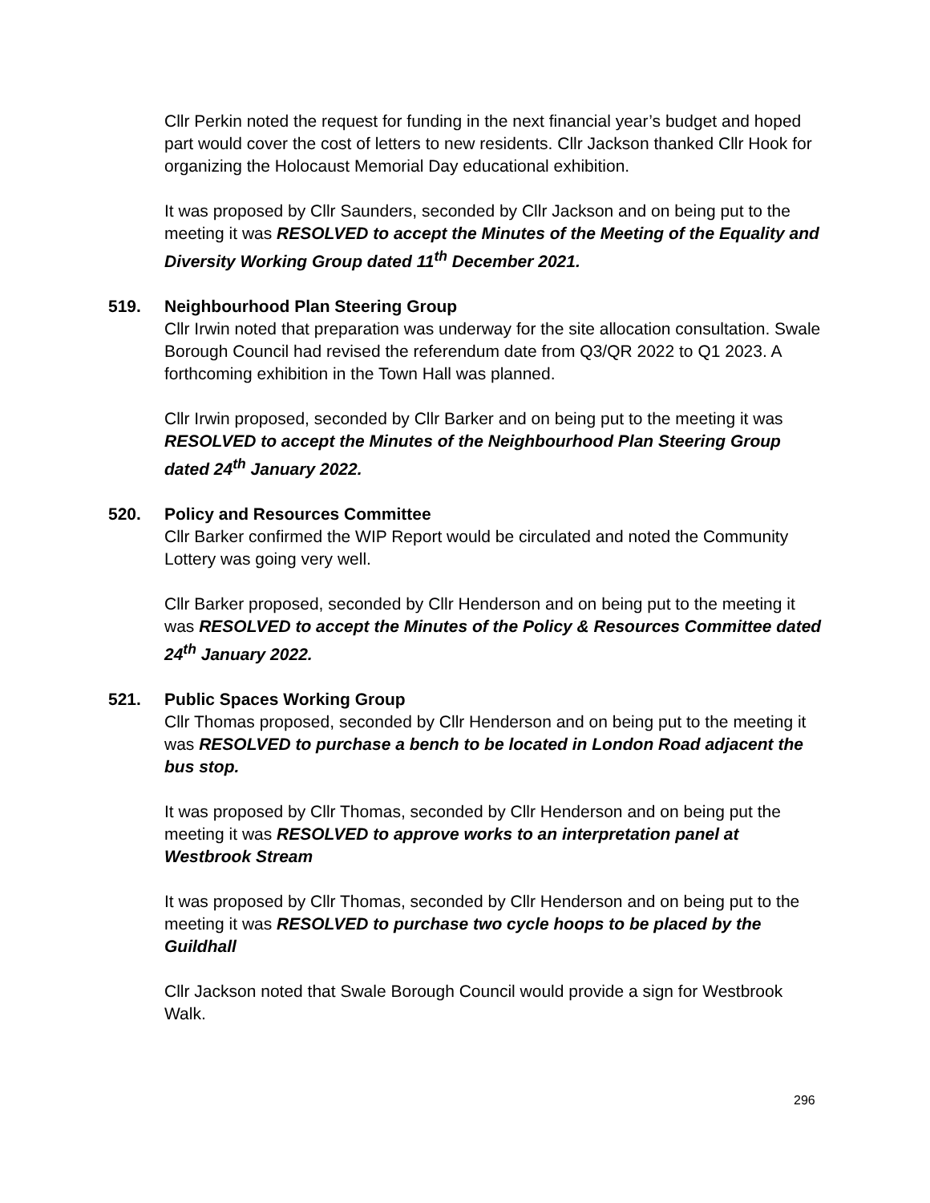Cllr Perkin noted the request for funding in the next financial year’s budget and hoped part would cover the cost of letters to new residents. Cllr Jackson thanked Cllr Hook for organizing the Holocaust Memorial Day educational exhibition.
It was proposed by Cllr Saunders, seconded by Cllr Jackson and on being put to the meeting it was RESOLVED to accept the Minutes of the Meeting of the Equality and Diversity Working Group dated 11<sup>th</sup> December 2021.
519. Neighbourhood Plan Steering Group
Cllr Irwin noted that preparation was underway for the site allocation consultation. Swale Borough Council had revised the referendum date from Q3/QR 2022 to Q1 2023. A forthcoming exhibition in the Town Hall was planned.
Cllr Irwin proposed, seconded by Cllr Barker and on being put to the meeting it was RESOLVED to accept the Minutes of the Neighbourhood Plan Steering Group dated 24<sup>th</sup> January 2022.
520. Policy and Resources Committee
Cllr Barker confirmed the WIP Report would be circulated and noted the Community Lottery was going very well.
Cllr Barker proposed, seconded by Cllr Henderson and on being put to the meeting it was RESOLVED to accept the Minutes of the Policy & Resources Committee dated 24<sup>th</sup> January 2022.
521. Public Spaces Working Group
Cllr Thomas proposed, seconded by Cllr Henderson and on being put to the meeting it was RESOLVED to purchase a bench to be located in London Road adjacent the bus stop.
It was proposed by Cllr Thomas, seconded by Cllr Henderson and on being put the meeting it was RESOLVED to approve works to an interpretation panel at Westbrook Stream
It was proposed by Cllr Thomas, seconded by Cllr Henderson and on being put to the meeting it was RESOLVED to purchase two cycle hoops to be placed by the Guildhall
Cllr Jackson noted that Swale Borough Council would provide a sign for Westbrook Walk.
296